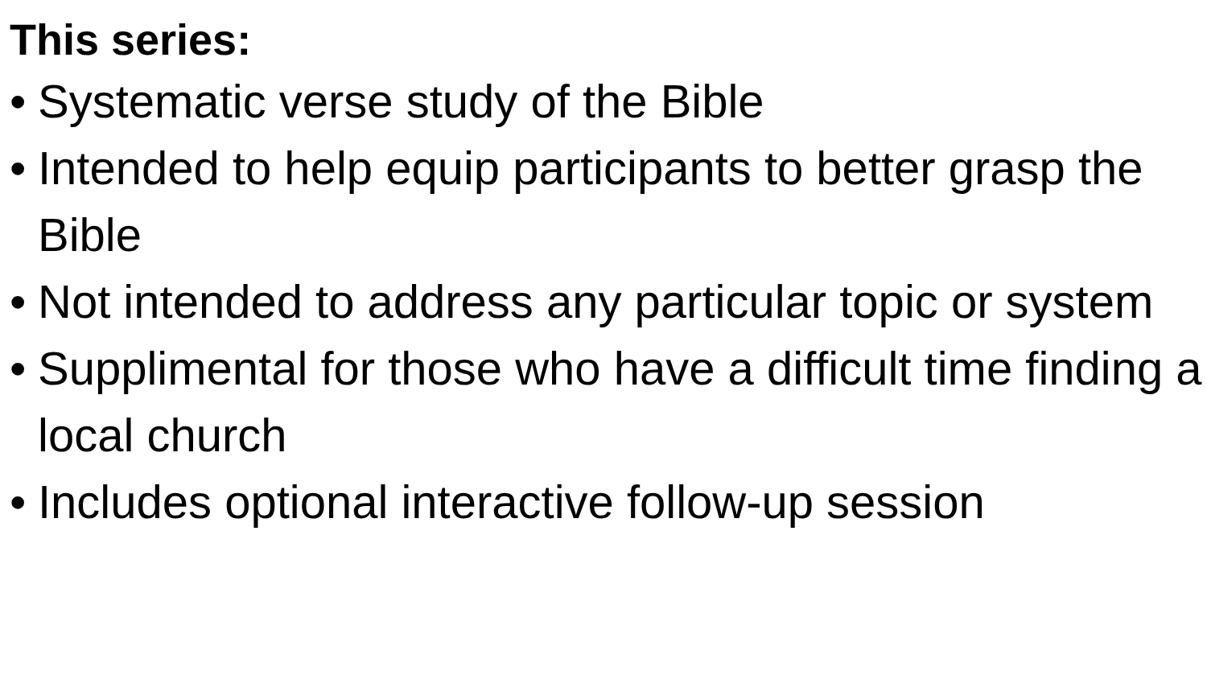This series:
• Systematic verse study of the Bible
• Intended to help equip participants to better grasp the Bible
• Not intended to address any particular topic or system
• Supplimental for those who have a difficult time finding a local church
• Includes optional interactive follow-up session